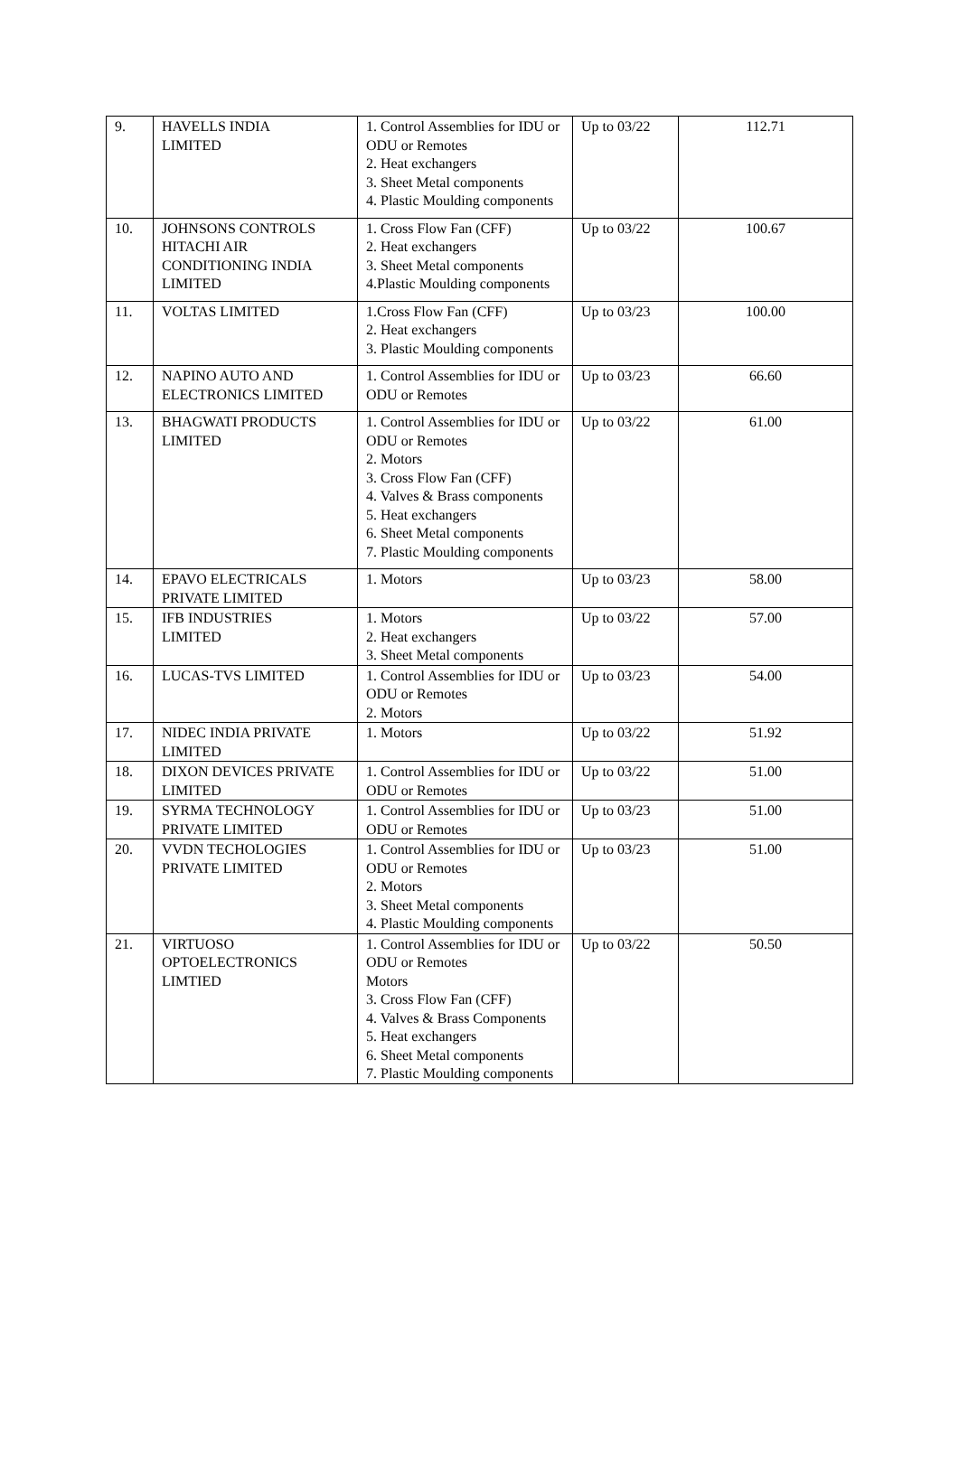| 9. | HAVELLS INDIA LIMITED | 1. Control Assemblies for IDU or ODU or Remotes 2. Heat exchangers 3. Sheet Metal components 4. Plastic Moulding components | Up to 03/22 | 112.71 |
| 10. | JOHNSONS CONTROLS HITACHI AIR CONDITIONING INDIA LIMITED | 1. Cross Flow Fan (CFF) 2. Heat exchangers 3. Sheet Metal components 4.Plastic Moulding components | Up to 03/22 | 100.67 |
| 11. | VOLTAS LIMITED | 1.Cross Flow Fan (CFF) 2. Heat exchangers 3. Plastic Moulding components | Up to 03/23 | 100.00 |
| 12. | NAPINO AUTO AND ELECTRONICS LIMITED | 1. Control Assemblies for IDU or ODU or Remotes | Up to 03/23 | 66.60 |
| 13. | BHAGWATI PRODUCTS LIMITED | 1. Control Assemblies for IDU or ODU or Remotes 2. Motors 3. Cross Flow Fan (CFF) 4. Valves & Brass components 5. Heat exchangers 6. Sheet Metal components 7. Plastic Moulding components | Up to 03/22 | 61.00 |
| 14. | EPAVO ELECTRICALS PRIVATE LIMITED | 1. Motors | Up to 03/23 | 58.00 |
| 15. | IFB INDUSTRIES LIMITED | 1. Motors 2. Heat exchangers 3. Sheet Metal components | Up to 03/22 | 57.00 |
| 16. | LUCAS-TVS LIMITED | 1. Control Assemblies for IDU or ODU or Remotes 2. Motors | Up to 03/23 | 54.00 |
| 17. | NIDEC INDIA PRIVATE LIMITED | 1. Motors | Up to 03/22 | 51.92 |
| 18. | DIXON DEVICES PRIVATE LIMITED | 1. Control Assemblies for IDU or ODU or Remotes | Up to 03/22 | 51.00 |
| 19. | SYRMA TECHNOLOGY PRIVATE LIMITED | 1. Control Assemblies for IDU or ODU or Remotes | Up to 03/23 | 51.00 |
| 20. | VVDN TECHOLOGIES PRIVATE LIMITED | 1. Control Assemblies for IDU or ODU or Remotes 2. Motors 3. Sheet Metal components 4. Plastic Moulding components | Up to 03/23 | 51.00 |
| 21. | VIRTUOSO OPTOELECTRONICS LIMTIED | 1. Control Assemblies for IDU or ODU or Remotes Motors 3. Cross Flow Fan (CFF) 4. Valves & Brass Components 5. Heat exchangers 6. Sheet Metal components 7. Plastic Moulding components | Up to 03/22 | 50.50 |